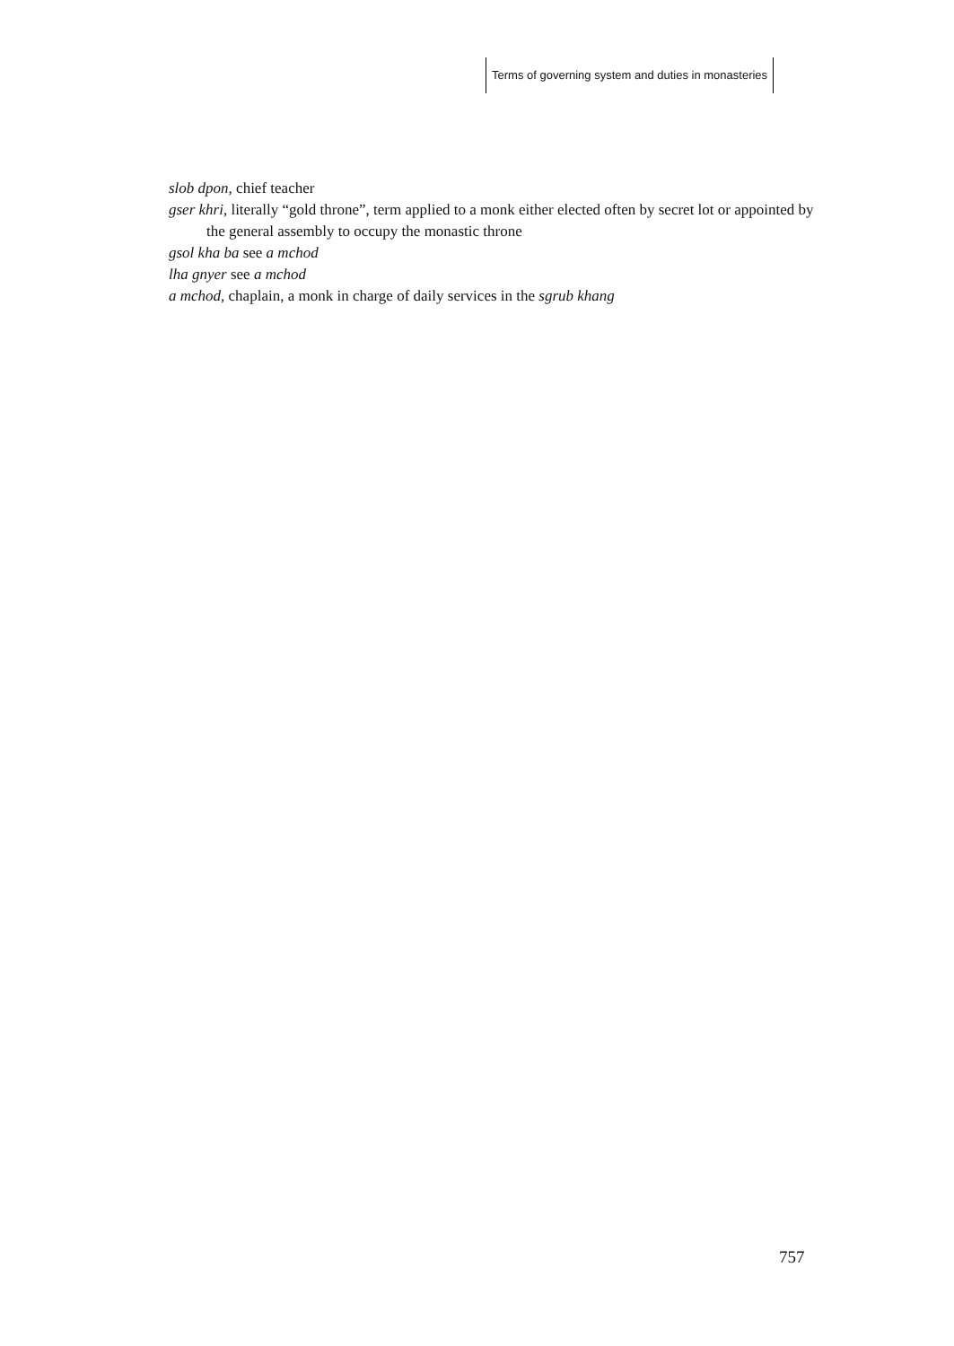Terms of governing system and duties in monasteries
slob dpon, chief teacher
gser khri, literally “gold throne”, term applied to a monk either elected often by secret lot or appointed by the general assembly to occupy the monastic throne
gsol kha ba see a mchod
lha gnyer see a mchod
a mchod, chaplain, a monk in charge of daily services in the sgrub khang
757